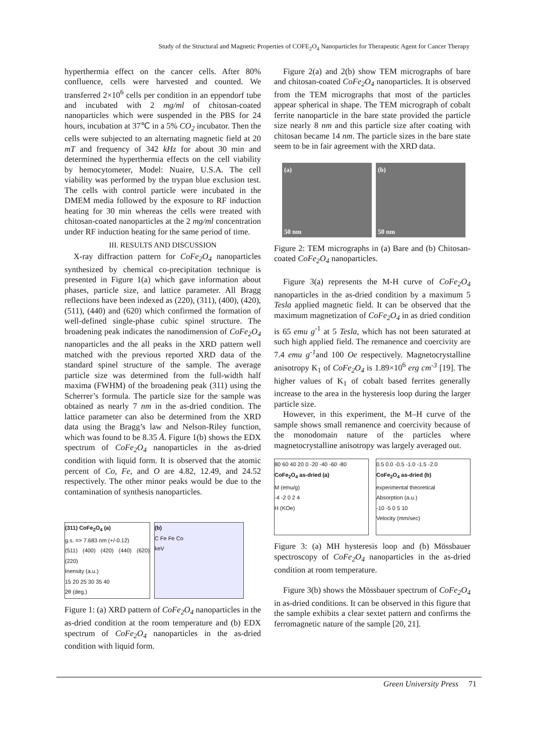Study of the Structural and Magnetic Properties of COFE<sub>2</sub>O<sub>4</sub> Nanoparticles for Therapeutic Agent for Cancer Therapy
hyperthermia effect on the cancer cells. After 80% confluence, cells were harvested and counted. We transferred 2×10<sup>6</sup> cells per condition in an eppendorf tube and incubated with 2 mg/ml of chitosan-coated nanoparticles which were suspended in the PBS for 24 hours, incubation at 37℃ in a 5% CO<sub>2</sub> incubator. Then the cells were subjected to an alternating magnetic field at 20 mT and frequency of 342 kHz for about 30 min and determined the hyperthermia effects on the cell viability by hemocytometer, Model: Nuaire, U.S.A. The cell viability was performed by the trypan blue exclusion test. The cells with control particle were incubated in the DMEM media followed by the exposure to RF induction heating for 30 min whereas the cells were treated with chitosan-coated nanoparticles at the 2 mg/ml concentration under RF induction heating for the same period of time.
III. RESULTS AND DISCUSSION
X-ray diffraction pattern for CoFe<sub>2</sub>O<sub>4</sub> nanoparticles synthesized by chemical co-precipitation technique is presented in Figure 1(a) which gave information about phases, particle size, and lattice parameter. All Bragg reflections have been indexed as (220), (311), (400), (420), (511), (440) and (620) which confirmed the formation of well-defined single-phase cubic spinel structure. The broadening peak indicates the nanodimension of CoFe<sub>2</sub>O<sub>4</sub> nanoparticles and the all peaks in the XRD pattern well matched with the previous reported XRD data of the standard spinel structure of the sample. The average particle size was determined from the full-width half maxima (FWHM) of the broadening peak (311) using the Scherrer’s formula. The particle size for the sample was obtained as nearly 7 nm in the as-dried condition. The lattice parameter can also be determined from the XRD data using the Bragg’s law and Nelson-Riley function, which was found to be 8.35 Å. Figure 1(b) shows the EDX spectrum of CoFe<sub>2</sub>O<sub>4</sub> nanoparticles in the as-dried condition with liquid form. It is observed that the atomic percent of Co, Fe, and O are 4.82, 12.49, and 24.52 respectively. The other minor peaks would be due to the contamination of synthesis nanoparticles.
(311) CoFe<sub>2</sub>O<sub>4</sub> (a)
g.s. => 7.683 nm (+/-0.12)
(511) (400) (420) (440) (620) (220)
Inensity (a.u.)
15 20 25 30 35 40
2θ (deg.)
(b)
C Fe Fe Co
keV
Figure 1: (a) XRD pattern of CoFe<sub>2</sub>O<sub>4</sub> nanoparticles in the as-dried condition at the room temperature and (b) EDX spectrum of CoFe<sub>2</sub>O<sub>4</sub> nanoparticles in the as-dried condition with liquid form.
Figure 2(a) and 2(b) show TEM micrographs of bare and chitosan-coated CoFe<sub>2</sub>O<sub>4</sub> nanoparticles. It is observed from the TEM micrographs that most of the particles appear spherical in shape. The TEM micrograph of cobalt ferrite nanoparticle in the bare state provided the particle size nearly 8 nm and this particle size after coating with chitosan became 14 nm. The particle sizes in the bare state seem to be in fair agreement with the XRD data.
(a)
50 nm
(b)
50 nm
Figure 2: TEM micrographs in (a) Bare and (b) Chitosan-coated CoFe<sub>2</sub>O<sub>4</sub> nanoparticles.
Figure 3(a) represents the M-H curve of CoFe<sub>2</sub>O<sub>4</sub> nanoparticles in the as-dried condition by a maximum 5 Tesla applied magnetic field. It can be observed that the maximum magnetization of CoFe<sub>2</sub>O<sub>4</sub> in as dried condition is 65 emu g<sup>-1</sup> at 5 Tesla, which has not been saturated at such high applied field. The remanence and coercivity are 7.4 emu g<sup>-1</sup>and 100 Oe respectively. Magnetocrystalline anisotropy K<sub>1</sub> of CoFe<sub>2</sub>O<sub>4</sub> is 1.89×10<sup>6</sup> erg cm<sup>-3</sup> [19]. The higher values of K<sub>1</sub> of cobalt based ferrites generally increase to the area in the hysteresis loop during the larger particle size.
However, in this experiment, the M–H curve of the sample shows small remanence and coercivity because of the monodomain nature of the particles where magnetocrystalline anisotropy was largely averaged out.
80 60 40 20 0 -20 -40 -60 -80
CoFe<sub>2</sub>O<sub>4</sub> as-dried (a)
M (emu/g)
-4 -2 0 2 4
H (KOe)
0.5 0.0 -0.5 -1.0 -1.5 -2.0
CoFe<sub>2</sub>O<sub>4</sub> as-dried (b)
experimental theoretical
Absorption (a.u.)
-10 -5 0 5 10
Velocity (mm/sec)
Figure 3: (a) MH hysteresis loop and (b) Mössbauer spectroscopy of CoFe<sub>2</sub>O<sub>4</sub> nanoparticles in the as-dried condition at room temperature.
Figure 3(b) shows the Mössbauer spectrum of CoFe<sub>2</sub>O<sub>4</sub> in as-dried conditions. It can be observed in this figure that the sample exhibits a clear sextet pattern and confirms the ferromagnetic nature of the sample [20, 21].
Green University Press 71